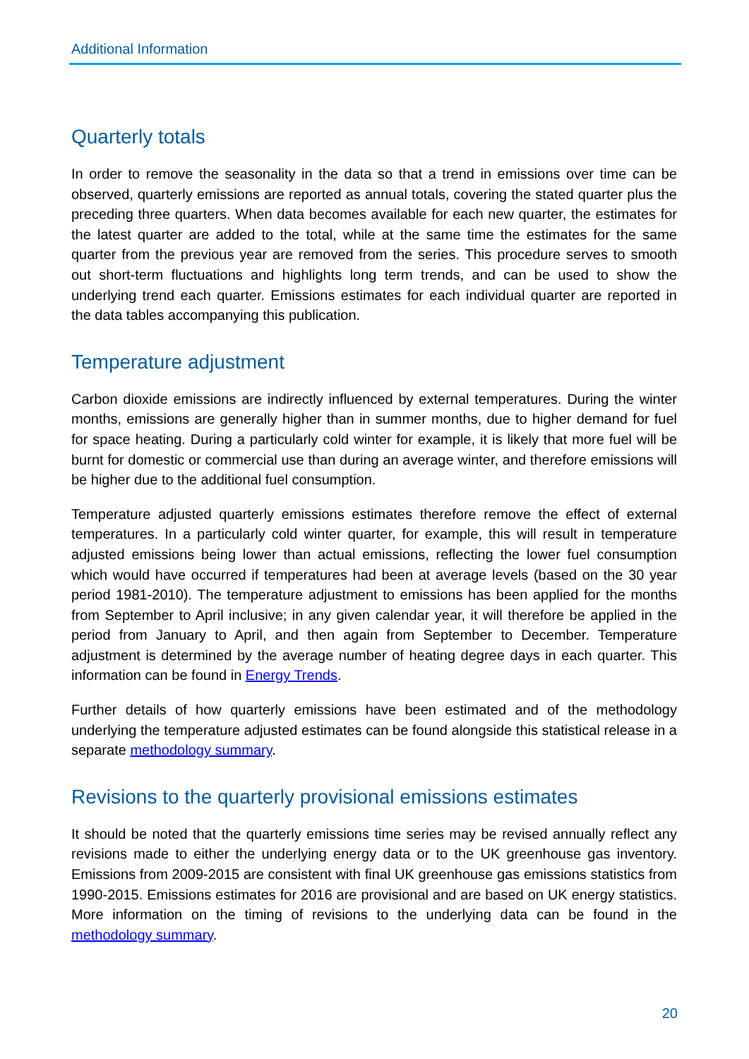Additional Information
Quarterly totals
In order to remove the seasonality in the data so that a trend in emissions over time can be observed, quarterly emissions are reported as annual totals, covering the stated quarter plus the preceding three quarters. When data becomes available for each new quarter, the estimates for the latest quarter are added to the total, while at the same time the estimates for the same quarter from the previous year are removed from the series. This procedure serves to smooth out short-term fluctuations and highlights long term trends, and can be used to show the underlying trend each quarter. Emissions estimates for each individual quarter are reported in the data tables accompanying this publication.
Temperature adjustment
Carbon dioxide emissions are indirectly influenced by external temperatures. During the winter months, emissions are generally higher than in summer months, due to higher demand for fuel for space heating. During a particularly cold winter for example, it is likely that more fuel will be burnt for domestic or commercial use than during an average winter, and therefore emissions will be higher due to the additional fuel consumption.
Temperature adjusted quarterly emissions estimates therefore remove the effect of external temperatures. In a particularly cold winter quarter, for example, this will result in temperature adjusted emissions being lower than actual emissions, reflecting the lower fuel consumption which would have occurred if temperatures had been at average levels (based on the 30 year period 1981-2010). The temperature adjustment to emissions has been applied for the months from September to April inclusive; in any given calendar year, it will therefore be applied in the period from January to April, and then again from September to December. Temperature adjustment is determined by the average number of heating degree days in each quarter. This information can be found in Energy Trends.
Further details of how quarterly emissions have been estimated and of the methodology underlying the temperature adjusted estimates can be found alongside this statistical release in a separate methodology summary.
Revisions to the quarterly provisional emissions estimates
It should be noted that the quarterly emissions time series may be revised annually reflect any revisions made to either the underlying energy data or to the UK greenhouse gas inventory. Emissions from 2009-2015 are consistent with final UK greenhouse gas emissions statistics from 1990-2015. Emissions estimates for 2016 are provisional and are based on UK energy statistics. More information on the timing of revisions to the underlying data can be found in the methodology summary.
20